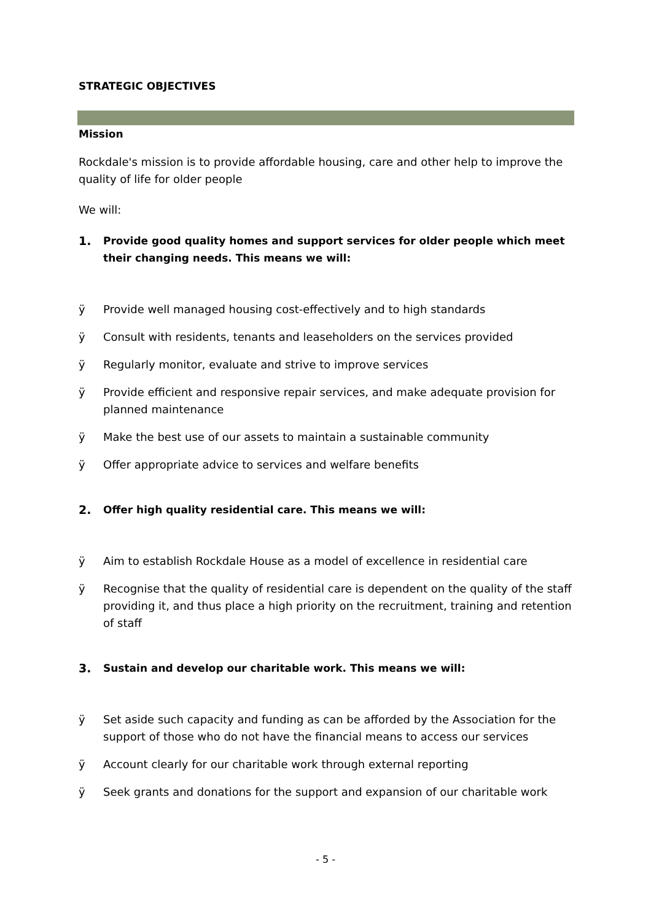STRATEGIC OBJECTIVES
Mission
Rockdale's mission is to provide affordable housing, care and other help to improve the quality of life for older people
We will:
1. Provide good quality homes and support services for older people which meet their changing needs. This means we will:
ÿ Provide well managed housing cost-effectively and to high standards
ÿ Consult with residents, tenants and leaseholders on the services provided
ÿ Regularly monitor, evaluate and strive to improve services
ÿ Provide efficient and responsive repair services, and make adequate provision for planned maintenance
ÿ Make the best use of our assets to maintain a sustainable community
ÿ Offer appropriate advice to services and welfare benefits
2. Offer high quality residential care. This means we will:
ÿ Aim to establish Rockdale House as a model of excellence in residential care
ÿ Recognise that the quality of residential care is dependent on the quality of the staff providing it, and thus place a high priority on the recruitment, training and retention of staff
3. Sustain and develop our charitable work. This means we will:
ÿ Set aside such capacity and funding as can be afforded by the Association for the support of those who do not have the financial means to access our services
ÿ Account clearly for our charitable work through external reporting
ÿ Seek grants and donations for the support and expansion of our charitable work
- 5 -